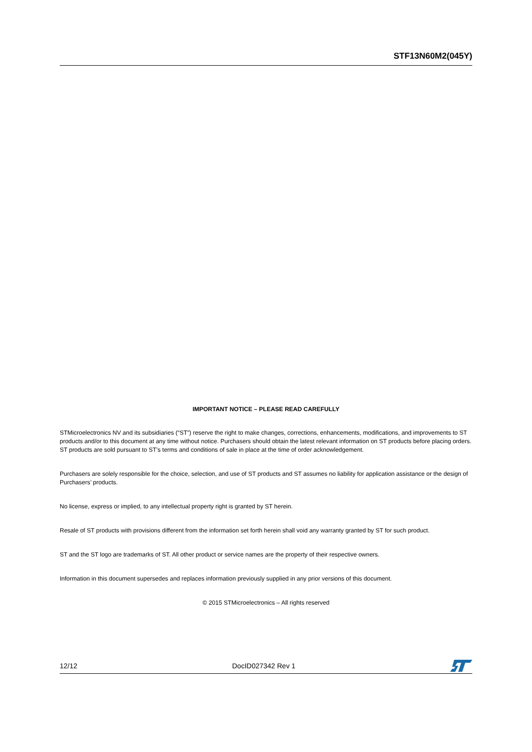STF13N60M2(045Y)
IMPORTANT NOTICE – PLEASE READ CAREFULLY
STMicroelectronics NV and its subsidiaries (“ST”) reserve the right to make changes, corrections, enhancements, modifications, and improvements to ST products and/or to this document at any time without notice. Purchasers should obtain the latest relevant information on ST products before placing orders. ST products are sold pursuant to ST’s terms and conditions of sale in place at the time of order acknowledgement.
Purchasers are solely responsible for the choice, selection, and use of ST products and ST assumes no liability for application assistance or the design of Purchasers’ products.
No license, express or implied, to any intellectual property right is granted by ST herein.
Resale of ST products with provisions different from the information set forth herein shall void any warranty granted by ST for such product.
ST and the ST logo are trademarks of ST. All other product or service names are the property of their respective owners.
Information in this document supersedes and replaces information previously supplied in any prior versions of this document.
© 2015 STMicroelectronics – All rights reserved
12/12 DocID027342 Rev 1